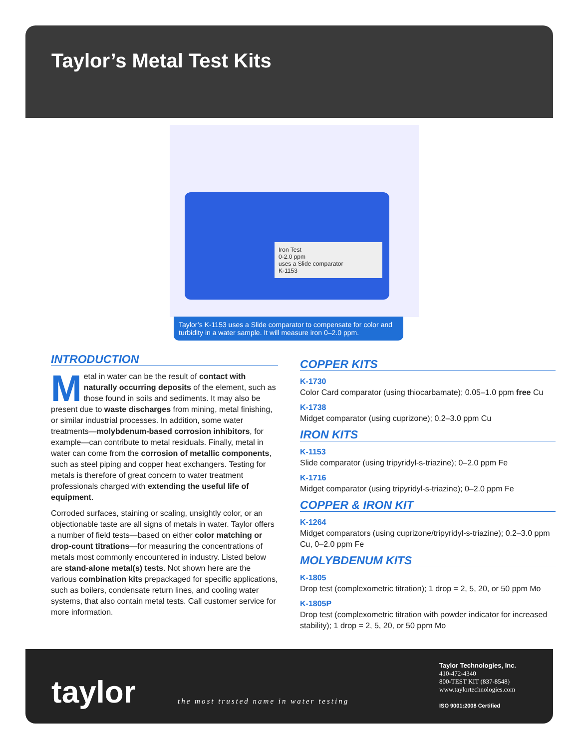Taylor’s Metal Test Kits
Iron Test
0-2.0 ppm
uses a Slide comparator
K-1153
Taylor’s K-1153 uses a Slide comparator to compensate for color and turbidity in a water sample. It will measure iron 0–2.0 ppm.
INTRODUCTION
Metal in water can be the result of contact with naturally occurring deposits of the element, such as those found in soils and sediments. It may also be present due to waste discharges from mining, metal finishing, or similar industrial processes. In addition, some water treatments—molybdenum-based corrosion inhibitors, for example—can contribute to metal residuals. Finally, metal in water can come from the corrosion of metallic components, such as steel piping and copper heat exchangers. Testing for metals is therefore of great concern to water treatment professionals charged with extending the useful life of equipment.
Corroded surfaces, staining or scaling, unsightly color, or an objectionable taste are all signs of metals in water. Taylor offers a number of field tests—based on either color matching or drop-count titrations—for measuring the concentrations of metals most commonly encountered in industry. Listed below are stand-alone metal(s) tests. Not shown here are the various combination kits prepackaged for specific applications, such as boilers, condensate return lines, and cooling water systems, that also contain metal tests. Call customer service for more information.
COPPER KITS
K-1730
Color Card comparator (using thiocarbamate); 0.05–1.0 ppm free Cu
K-1738
Midget comparator (using cuprizone); 0.2–3.0 ppm Cu
IRON KITS
K-1153
Slide comparator (using tripyridyl-s-triazine); 0–2.0 ppm Fe
K-1716
Midget comparator (using tripyridyl-s-triazine); 0–2.0 ppm Fe
COPPER & IRON KIT
K-1264
Midget comparators (using cuprizone/tripyridyl-s-triazine); 0.2–3.0 ppm Cu, 0–2.0 ppm Fe
MOLYBDENUM KITS
K-1805
Drop test (complexometric titration); 1 drop = 2, 5, 20, or 50 ppm Mo
K-1805P
Drop test (complexometric titration with powder indicator for increased stability); 1 drop = 2, 5, 20, or 50 ppm Mo
taylor
the most trusted name in water testing
Taylor Technologies, Inc.
410-472-4340
800-TEST KIT (837-8548)
www.taylortechnologies.com
ISO 9001:2008 Certified